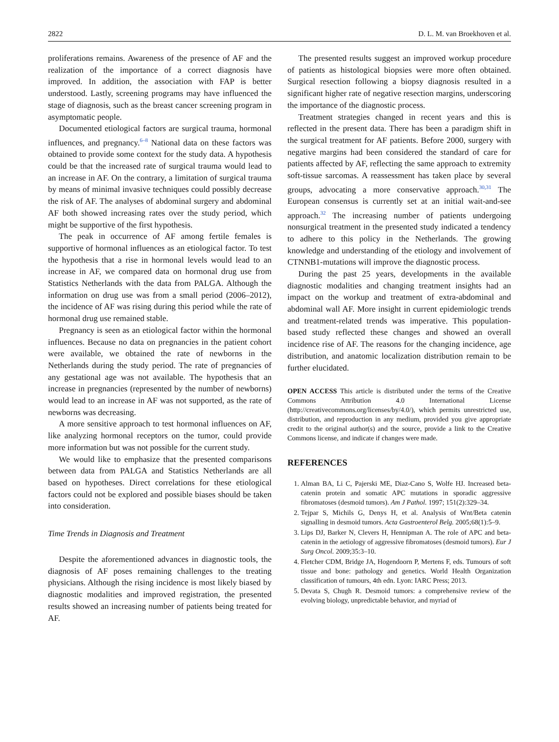2822 D. L. M. van Broekhoven et al.
proliferations remains. Awareness of the presence of AF and the realization of the importance of a correct diagnosis have improved. In addition, the association with FAP is better understood. Lastly, screening programs may have influenced the stage of diagnosis, such as the breast cancer screening program in asymptomatic people.
Documented etiological factors are surgical trauma, hormonal influences, and pregnancy.<sup>6–8</sup> National data on these factors was obtained to provide some context for the study data. A hypothesis could be that the increased rate of surgical trauma would lead to an increase in AF. On the contrary, a limitation of surgical trauma by means of minimal invasive techniques could possibly decrease the risk of AF. The analyses of abdominal surgery and abdominal AF both showed increasing rates over the study period, which might be supportive of the first hypothesis.
The peak in occurrence of AF among fertile females is supportive of hormonal influences as an etiological factor. To test the hypothesis that a rise in hormonal levels would lead to an increase in AF, we compared data on hormonal drug use from Statistics Netherlands with the data from PALGA. Although the information on drug use was from a small period (2006–2012), the incidence of AF was rising during this period while the rate of hormonal drug use remained stable.
Pregnancy is seen as an etiological factor within the hormonal influences. Because no data on pregnancies in the patient cohort were available, we obtained the rate of newborns in the Netherlands during the study period. The rate of pregnancies of any gestational age was not available. The hypothesis that an increase in pregnancies (represented by the number of newborns) would lead to an increase in AF was not supported, as the rate of newborns was decreasing.
A more sensitive approach to test hormonal influences on AF, like analyzing hormonal receptors on the tumor, could provide more information but was not possible for the current study.
We would like to emphasize that the presented comparisons between data from PALGA and Statistics Netherlands are all based on hypotheses. Direct correlations for these etiological factors could not be explored and possible biases should be taken into consideration.
Time Trends in Diagnosis and Treatment
Despite the aforementioned advances in diagnostic tools, the diagnosis of AF poses remaining challenges to the treating physicians. Although the rising incidence is most likely biased by diagnostic modalities and improved registration, the presented results showed an increasing number of patients being treated for AF.
The presented results suggest an improved workup procedure of patients as histological biopsies were more often obtained. Surgical resection following a biopsy diagnosis resulted in a significant higher rate of negative resection margins, underscoring the importance of the diagnostic process.
Treatment strategies changed in recent years and this is reflected in the present data. There has been a paradigm shift in the surgical treatment for AF patients. Before 2000, surgery with negative margins had been considered the standard of care for patients affected by AF, reflecting the same approach to extremity soft-tissue sarcomas. A reassessment has taken place by several groups, advocating a more conservative approach.<sup>30,31</sup> The European consensus is currently set at an initial wait-and-see approach.<sup>32</sup> The increasing number of patients undergoing nonsurgical treatment in the presented study indicated a tendency to adhere to this policy in the Netherlands. The growing knowledge and understanding of the etiology and involvement of CTNNB1-mutations will improve the diagnostic process.
During the past 25 years, developments in the available diagnostic modalities and changing treatment insights had an impact on the workup and treatment of extra-abdominal and abdominal wall AF. More insight in current epidemiologic trends and treatment-related trends was imperative. This population-based study reflected these changes and showed an overall incidence rise of AF. The reasons for the changing incidence, age distribution, and anatomic localization distribution remain to be further elucidated.
OPEN ACCESS This article is distributed under the terms of the Creative Commons Attribution 4.0 International License (http://creativecommons.org/licenses/by/4.0/), which permits unrestricted use, distribution, and reproduction in any medium, provided you give appropriate credit to the original author(s) and the source, provide a link to the Creative Commons license, and indicate if changes were made.
REFERENCES
1. Alman BA, Li C, Pajerski ME, Diaz-Cano S, Wolfe HJ. Increased beta-catenin protein and somatic APC mutations in sporadic aggressive fibromatoses (desmoid tumors). Am J Pathol. 1997; 151(2):329–34.
2. Tejpar S, Michils G, Denys H, et al. Analysis of Wnt/Beta catenin signalling in desmoid tumors. Acta Gastroenterol Belg. 2005;68(1):5–9.
3. Lips DJ, Barker N, Clevers H, Hennipman A. The role of APC and beta-catenin in the aetiology of aggressive fibromatoses (desmoid tumors). Eur J Surg Oncol. 2009;35:3–10.
4. Fletcher CDM, Bridge JA, Hogendoorn P, Mertens F, eds. Tumours of soft tissue and bone: pathology and genetics. World Health Organization classification of tumours, 4th edn. Lyon: IARC Press; 2013.
5. Devata S, Chugh R. Desmoid tumors: a comprehensive review of the evolving biology, unpredictable behavior, and myriad of